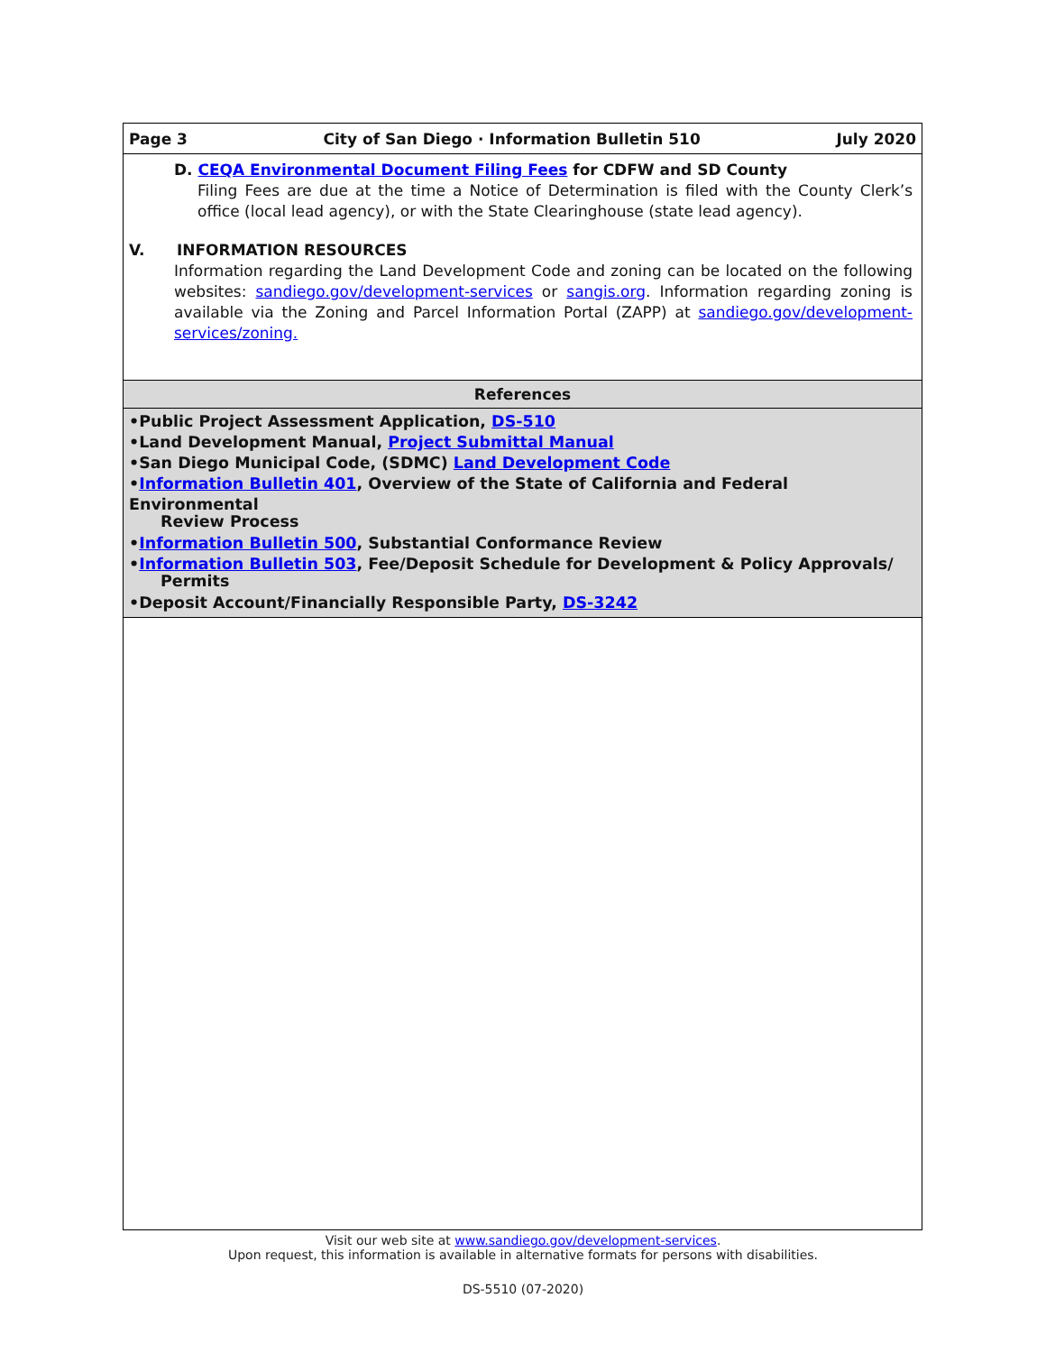Page 3 City of San Diego · Information Bulletin 510 July 2020
D. CEQA Environmental Document Filing Fees for CDFW and SD County
Filing Fees are due at the time a Notice of Determination is filed with the County Clerk’s office (local lead agency), or with the State Clearinghouse (state lead agency).
V. INFORMATION RESOURCES
Information regarding the Land Development Code and zoning can be located on the following websites: sandiego.gov/development-services or sangis.org. Information regarding zoning is available via the Zoning and Parcel Information Portal (ZAPP) at sandiego.gov/development-services/zoning.
References
•Public Project Assessment Application, DS-510
•Land Development Manual, Project Submittal Manual
•San Diego Municipal Code, (SDMC) Land Development Code
•Information Bulletin 401, Overview of the State of California and Federal Environmental
Review Process
•Information Bulletin 500, Substantial Conformance Review
•Information Bulletin 503, Fee/Deposit Schedule for Development & Policy Approvals/
Permits
•Deposit Account/Financially Responsible Party, DS-3242
Visit our web site at www.sandiego.gov/development-services.
Upon request, this information is available in alternative formats for persons with disabilities.
DS-5510 (07-2020)